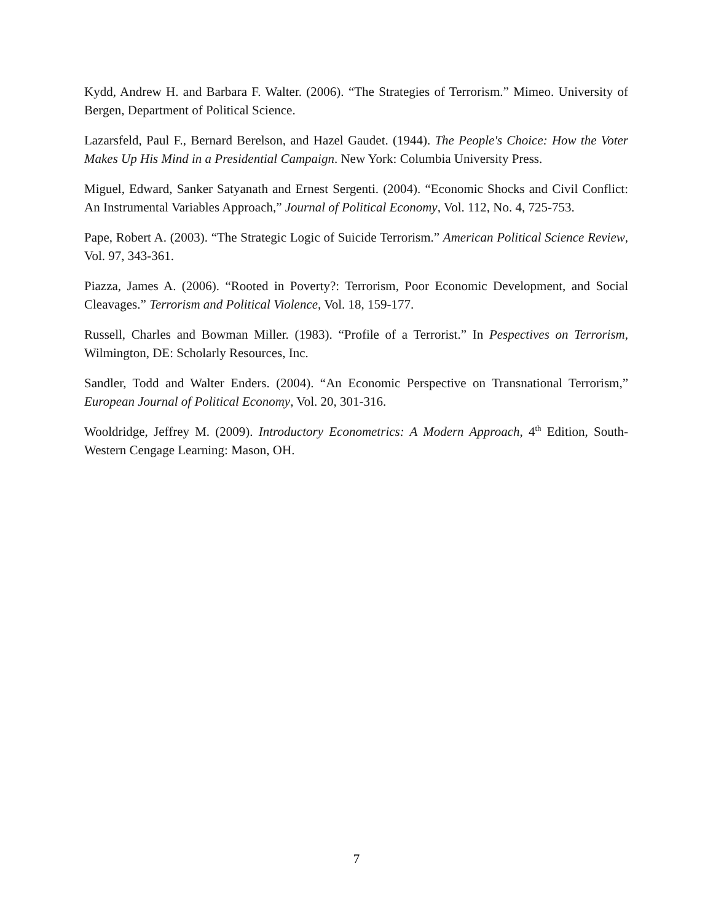Kydd, Andrew H. and Barbara F. Walter. (2006). “The Strategies of Terrorism.” Mimeo. University of Bergen, Department of Political Science.
Lazarsfeld, Paul F., Bernard Berelson, and Hazel Gaudet. (1944). The People's Choice: How the Voter Makes Up His Mind in a Presidential Campaign. New York: Columbia University Press.
Miguel, Edward, Sanker Satyanath and Ernest Sergenti. (2004). “Economic Shocks and Civil Conflict: An Instrumental Variables Approach,” Journal of Political Economy, Vol. 112, No. 4, 725-753.
Pape, Robert A. (2003). “The Strategic Logic of Suicide Terrorism.” American Political Science Review, Vol. 97, 343-361.
Piazza, James A. (2006). “Rooted in Poverty?: Terrorism, Poor Economic Development, and Social Cleavages.” Terrorism and Political Violence, Vol. 18, 159-177.
Russell, Charles and Bowman Miller. (1983). “Profile of a Terrorist.” In Pespectives on Terrorism, Wilmington, DE: Scholarly Resources, Inc.
Sandler, Todd and Walter Enders. (2004). “An Economic Perspective on Transnational Terrorism,” European Journal of Political Economy, Vol. 20, 301-316.
Wooldridge, Jeffrey M. (2009). Introductory Econometrics: A Modern Approach, 4<sup>th</sup> Edition, South-Western Cengage Learning: Mason, OH.
7